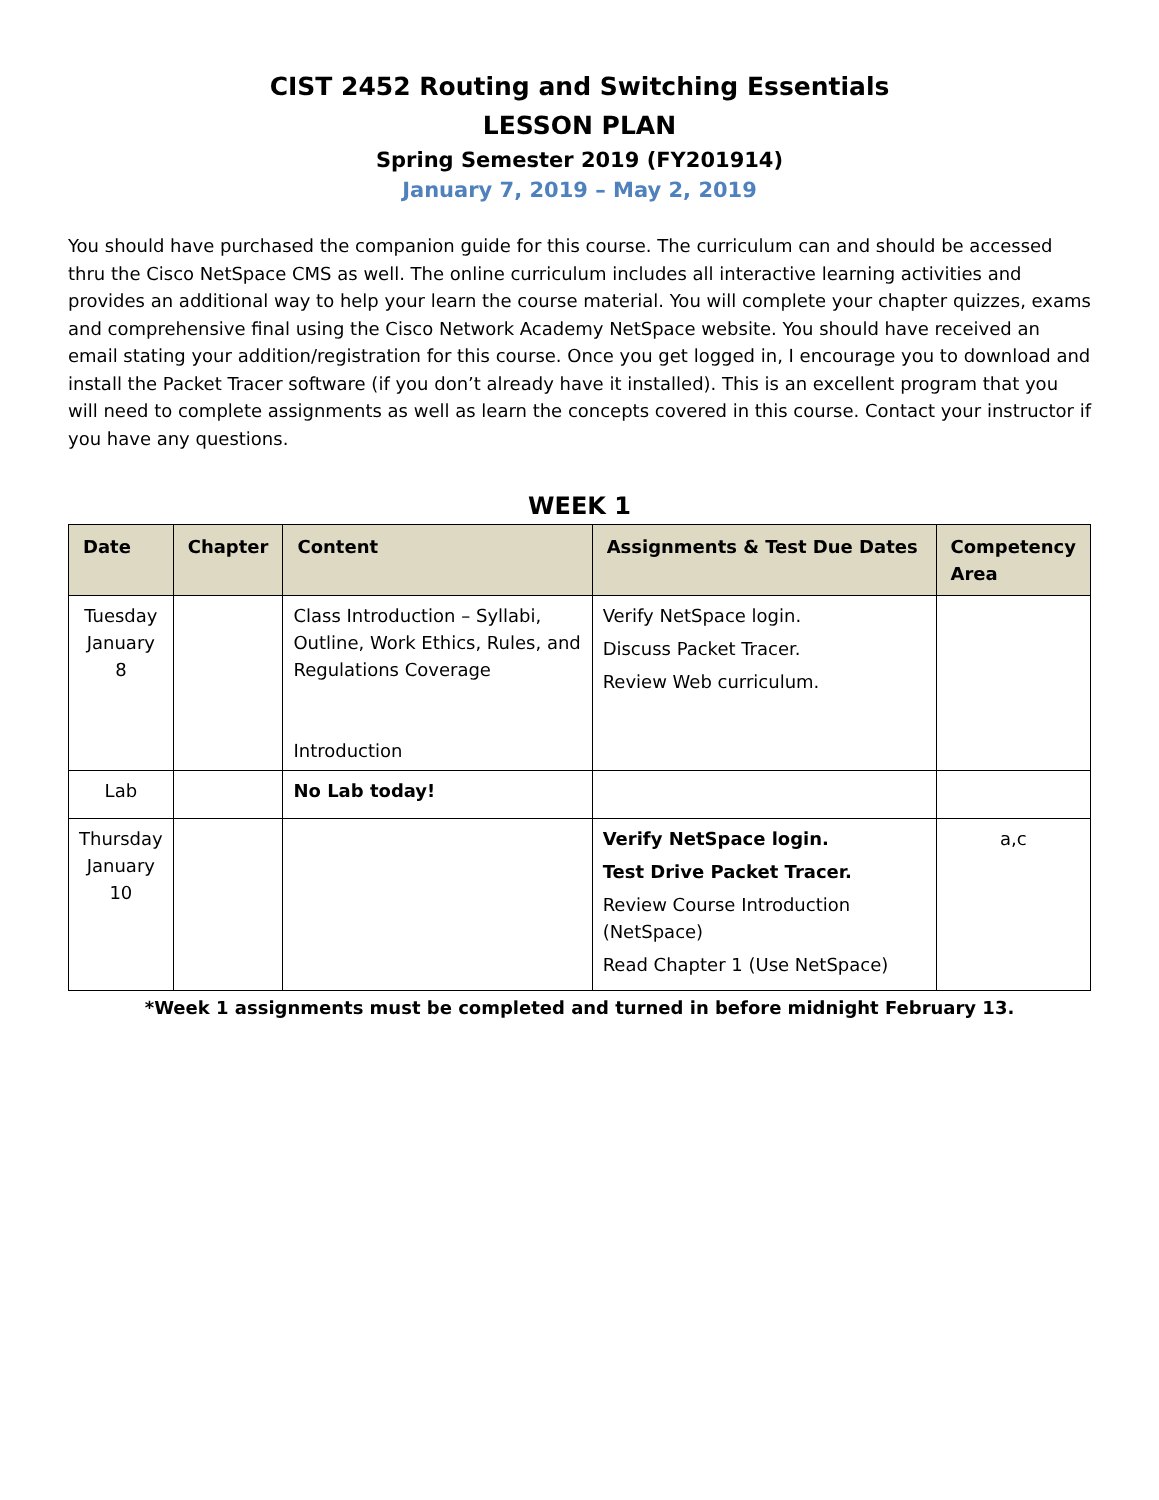CIST 2452 Routing and Switching Essentials
LESSON PLAN
Spring Semester 2019 (FY201914)
January 7, 2019 – May 2, 2019
You should have purchased the companion guide for this course. The curriculum can and should be accessed thru the Cisco NetSpace CMS as well. The online curriculum includes all interactive learning activities and provides an additional way to help your learn the course material. You will complete your chapter quizzes, exams and comprehensive final using the Cisco Network Academy NetSpace website. You should have received an email stating your addition/registration for this course. Once you get logged in, I encourage you to download and install the Packet Tracer software (if you don’t already have it installed). This is an excellent program that you will need to complete assignments as well as learn the concepts covered in this course. Contact your instructor if you have any questions.
WEEK 1
| Date | Chapter | Content | Assignments & Test Due Dates | Competency Area |
| --- | --- | --- | --- | --- |
| Tuesday January 8 | | Class Introduction – Syllabi, Outline, Work Ethics, Rules, and Regulations Coverage Introduction | Verify NetSpace login. Discuss Packet Tracer. Review Web curriculum. | |
| Lab | | No Lab today! | | |
| Thursday January 10 | | | Verify NetSpace login. Test Drive Packet Tracer. Review Course Introduction (NetSpace) Read Chapter 1 (Use NetSpace) | a,c |
*Week 1 assignments must be completed and turned in before midnight February 13.